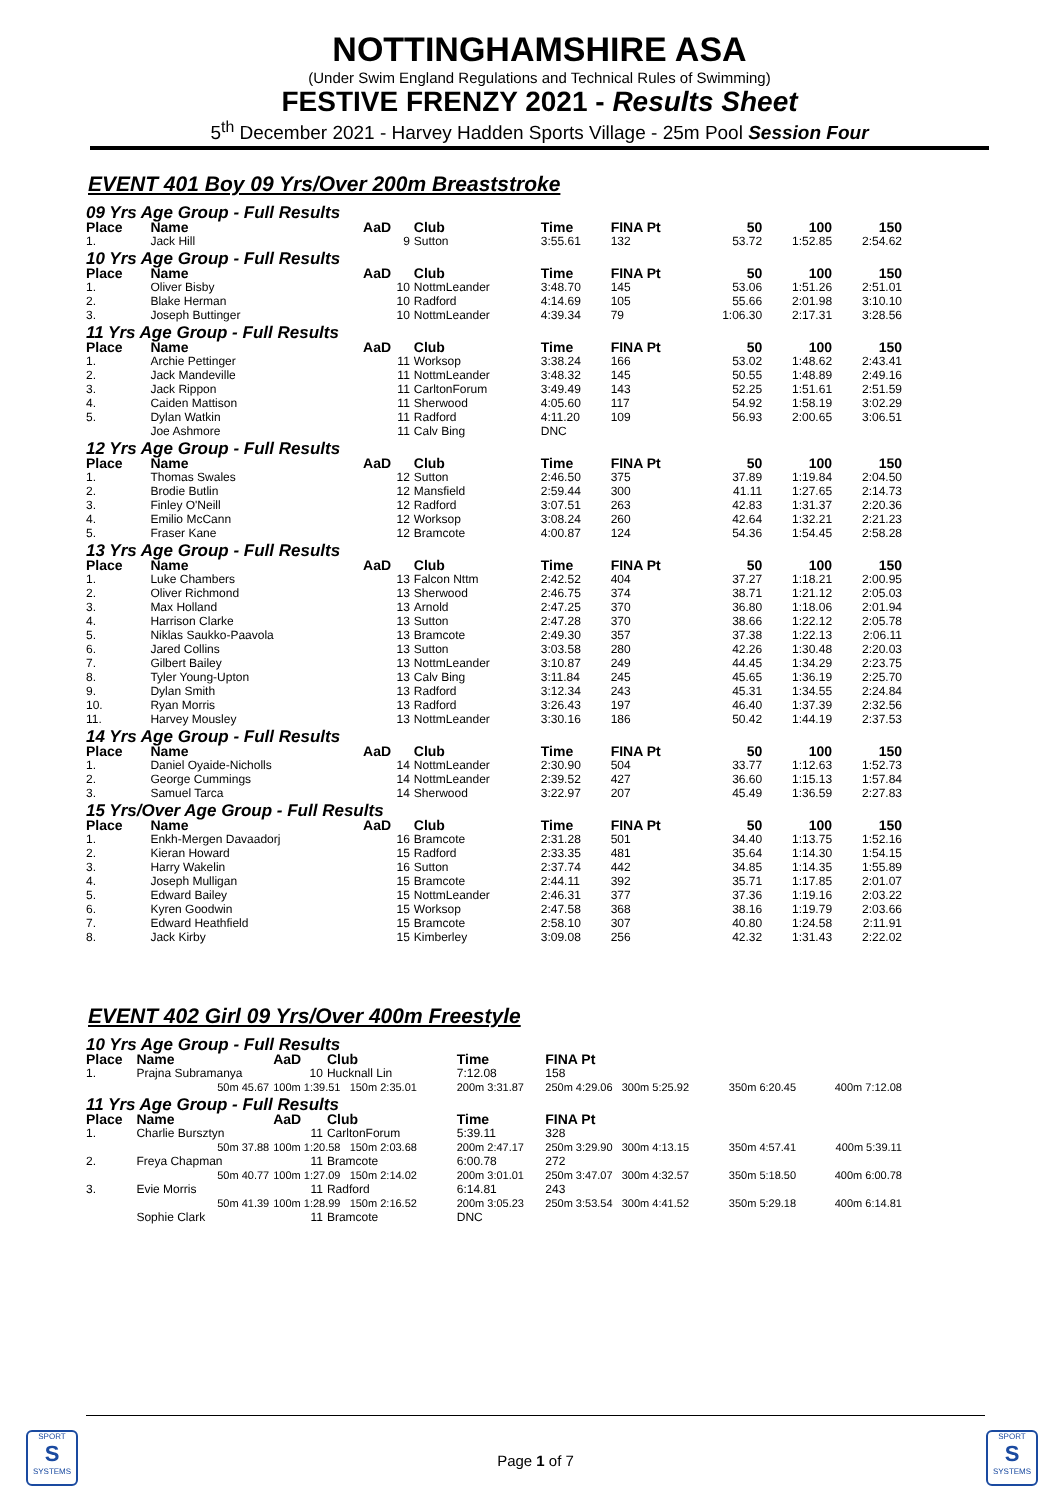NOTTINGHAMSHIRE ASA
(Under Swim England Regulations and Technical Rules of Swimming)
FESTIVE FRENZY 2021 - Results Sheet
5<sup>th</sup> December 2021 - Harvey Hadden Sports Village - 25m Pool Session Four
EVENT 401 Boy 09 Yrs/Over 200m Breaststroke
| 09 Yrs Age Group - Full Results | | | | | | | | |
| Place | Name | AaD | Club | Time | FINA Pt | 50 | 100 | 150 |
| 1. | Jack Hill | 9 | Sutton | 3:55.61 | 132 | 53.72 | 1:52.85 | 2:54.62 |
| 10 Yrs Age Group - Full Results | | | | | | | | |
| Place | Name | AaD | Club | Time | FINA Pt | 50 | 100 | 150 |
| 1. | Oliver Bisby | 10 | NottmLeander | 3:48.70 | 145 | 53.06 | 1:51.26 | 2:51.01 |
| 2. | Blake Herman | 10 | Radford | 4:14.69 | 105 | 55.66 | 2:01.98 | 3:10.10 |
| 3. | Joseph Buttinger | 10 | NottmLeander | 4:39.34 | 79 | 1:06.30 | 2:17.31 | 3:28.56 |
| 11 Yrs Age Group - Full Results | | | | | | | | |
| Place | Name | AaD | Club | Time | FINA Pt | 50 | 100 | 150 |
| 1. | Archie Pettinger | 11 | Worksop | 3:38.24 | 166 | 53.02 | 1:48.62 | 2:43.41 |
| 2. | Jack Mandeville | 11 | NottmLeander | 3:48.32 | 145 | 50.55 | 1:48.89 | 2:49.16 |
| 3. | Jack Rippon | 11 | CarltonForum | 3:49.49 | 143 | 52.25 | 1:51.61 | 2:51.59 |
| 4. | Caiden Mattison | 11 | Sherwood | 4:05.60 | 117 | 54.92 | 1:58.19 | 3:02.29 |
| 5. | Dylan Watkin | 11 | Radford | 4:11.20 | 109 | 56.93 | 2:00.65 | 3:06.51 |
| | Joe Ashmore | 11 | Calv Bing | DNC | | | | |
| 12 Yrs Age Group - Full Results | | | | | | | | |
| Place | Name | AaD | Club | Time | FINA Pt | 50 | 100 | 150 |
| 1. | Thomas Swales | 12 | Sutton | 2:46.50 | 375 | 37.89 | 1:19.84 | 2:04.50 |
| 2. | Brodie Butlin | 12 | Mansfield | 2:59.44 | 300 | 41.11 | 1:27.65 | 2:14.73 |
| 3. | Finley O'Neill | 12 | Radford | 3:07.51 | 263 | 42.83 | 1:31.37 | 2:20.36 |
| 4. | Emilio McCann | 12 | Worksop | 3:08.24 | 260 | 42.64 | 1:32.21 | 2:21.23 |
| 5. | Fraser Kane | 12 | Bramcote | 4:00.87 | 124 | 54.36 | 1:54.45 | 2:58.28 |
| 13 Yrs Age Group - Full Results | | | | | | | | |
| Place | Name | AaD | Club | Time | FINA Pt | 50 | 100 | 150 |
| 1. | Luke Chambers | 13 | Falcon Nttm | 2:42.52 | 404 | 37.27 | 1:18.21 | 2:00.95 |
| 2. | Oliver Richmond | 13 | Sherwood | 2:46.75 | 374 | 38.71 | 1:21.12 | 2:05.03 |
| 3. | Max Holland | 13 | Arnold | 2:47.25 | 370 | 36.80 | 1:18.06 | 2:01.94 |
| 4. | Harrison Clarke | 13 | Sutton | 2:47.28 | 370 | 38.66 | 1:22.12 | 2:05.78 |
| 5. | Niklas Saukko-Paavola | 13 | Bramcote | 2:49.30 | 357 | 37.38 | 1:22.13 | 2:06.11 |
| 6. | Jared Collins | 13 | Sutton | 3:03.58 | 280 | 42.26 | 1:30.48 | 2:20.03 |
| 7. | Gilbert Bailey | 13 | NottmLeander | 3:10.87 | 249 | 44.45 | 1:34.29 | 2:23.75 |
| 8. | Tyler Young-Upton | 13 | Calv Bing | 3:11.84 | 245 | 45.65 | 1:36.19 | 2:25.70 |
| 9. | Dylan Smith | 13 | Radford | 3:12.34 | 243 | 45.31 | 1:34.55 | 2:24.84 |
| 10. | Ryan Morris | 13 | Radford | 3:26.43 | 197 | 46.40 | 1:37.39 | 2:32.56 |
| 11. | Harvey Mousley | 13 | NottmLeander | 3:30.16 | 186 | 50.42 | 1:44.19 | 2:37.53 |
| 14 Yrs Age Group - Full Results | | | | | | | | |
| Place | Name | AaD | Club | Time | FINA Pt | 50 | 100 | 150 |
| 1. | Daniel Oyaide-Nicholls | 14 | NottmLeander | 2:30.90 | 504 | 33.77 | 1:12.63 | 1:52.73 |
| 2. | George Cummings | 14 | NottmLeander | 2:39.52 | 427 | 36.60 | 1:15.13 | 1:57.84 |
| 3. | Samuel Tarca | 14 | Sherwood | 3:22.97 | 207 | 45.49 | 1:36.59 | 2:27.83 |
| 15 Yrs/Over Age Group - Full Results | | | | | | | | |
| Place | Name | AaD | Club | Time | FINA Pt | 50 | 100 | 150 |
| 1. | Enkh-Mergen Davaadorj | 16 | Bramcote | 2:31.28 | 501 | 34.40 | 1:13.75 | 1:52.16 |
| 2. | Kieran Howard | 15 | Radford | 2:33.35 | 481 | 35.64 | 1:14.30 | 1:54.15 |
| 3. | Harry Wakelin | 16 | Sutton | 2:37.74 | 442 | 34.85 | 1:14.35 | 1:55.89 |
| 4. | Joseph Mulligan | 15 | Bramcote | 2:44.11 | 392 | 35.71 | 1:17.85 | 2:01.07 |
| 5. | Edward Bailey | 15 | NottmLeander | 2:46.31 | 377 | 37.36 | 1:19.16 | 2:03.22 |
| 6. | Kyren Goodwin | 15 | Worksop | 2:47.58 | 368 | 38.16 | 1:19.79 | 2:03.66 |
| 7. | Edward Heathfield | 15 | Bramcote | 2:58.10 | 307 | 40.80 | 1:24.58 | 2:11.91 |
| 8. | Jack Kirby | 15 | Kimberley | 3:09.08 | 256 | 42.32 | 1:31.43 | 2:22.02 |
EVENT 402 Girl 09 Yrs/Over 400m Freestyle
| 10 Yrs Age Group - Full Results | | | | | | | | |
| Place | Name | AaD | Club | Time | FINA Pt | | | |
| 1. | Prajna Subramanya | 10 | Hucknall Lin | 7:12.08 | 158 | | | |
| | 50m 45.67 | 100m 1:39.51 150m 2:35.01 | | 200m 3:31.87 | 250m 4:29.06 300m 5:25.92 | 350m 6:20.45 | | 400m 7:12.08 |
| 11 Yrs Age Group - Full Results | | | | | | | | |
| Place | Name | AaD | Club | Time | FINA Pt | | | |
| 1. | Charlie Bursztyn | 11 | CarltonForum | 5:39.11 | 328 | | | |
| | 50m 37.88 | 100m 1:20.58 150m 2:03.68 | | 200m 2:47.17 | 250m 3:29.90 300m 4:13.15 | 350m 4:57.41 | | 400m 5:39.11 |
| 2. | Freya Chapman | 11 | Bramcote | 6:00.78 | 272 | | | |
| | 50m 40.77 | 100m 1:27.09 150m 2:14.02 | | 200m 3:01.01 | 250m 3:47.07 300m 4:32.57 | 350m 5:18.50 | | 400m 6:00.78 |
| 3. | Evie Morris | 11 | Radford | 6:14.81 | 243 | | | |
| | 50m 41.39 | 100m 1:28.99 150m 2:16.52 | | 200m 3:05.23 | 250m 3:53.54 300m 4:41.52 | 350m 5:29.18 | | 400m 6:14.81 |
| | Sophie Clark | 11 | Bramcote | DNC | | | | |
Page 1 of 7
SPORT
S
SYSTEMS
SPORT
S
SYSTEMS